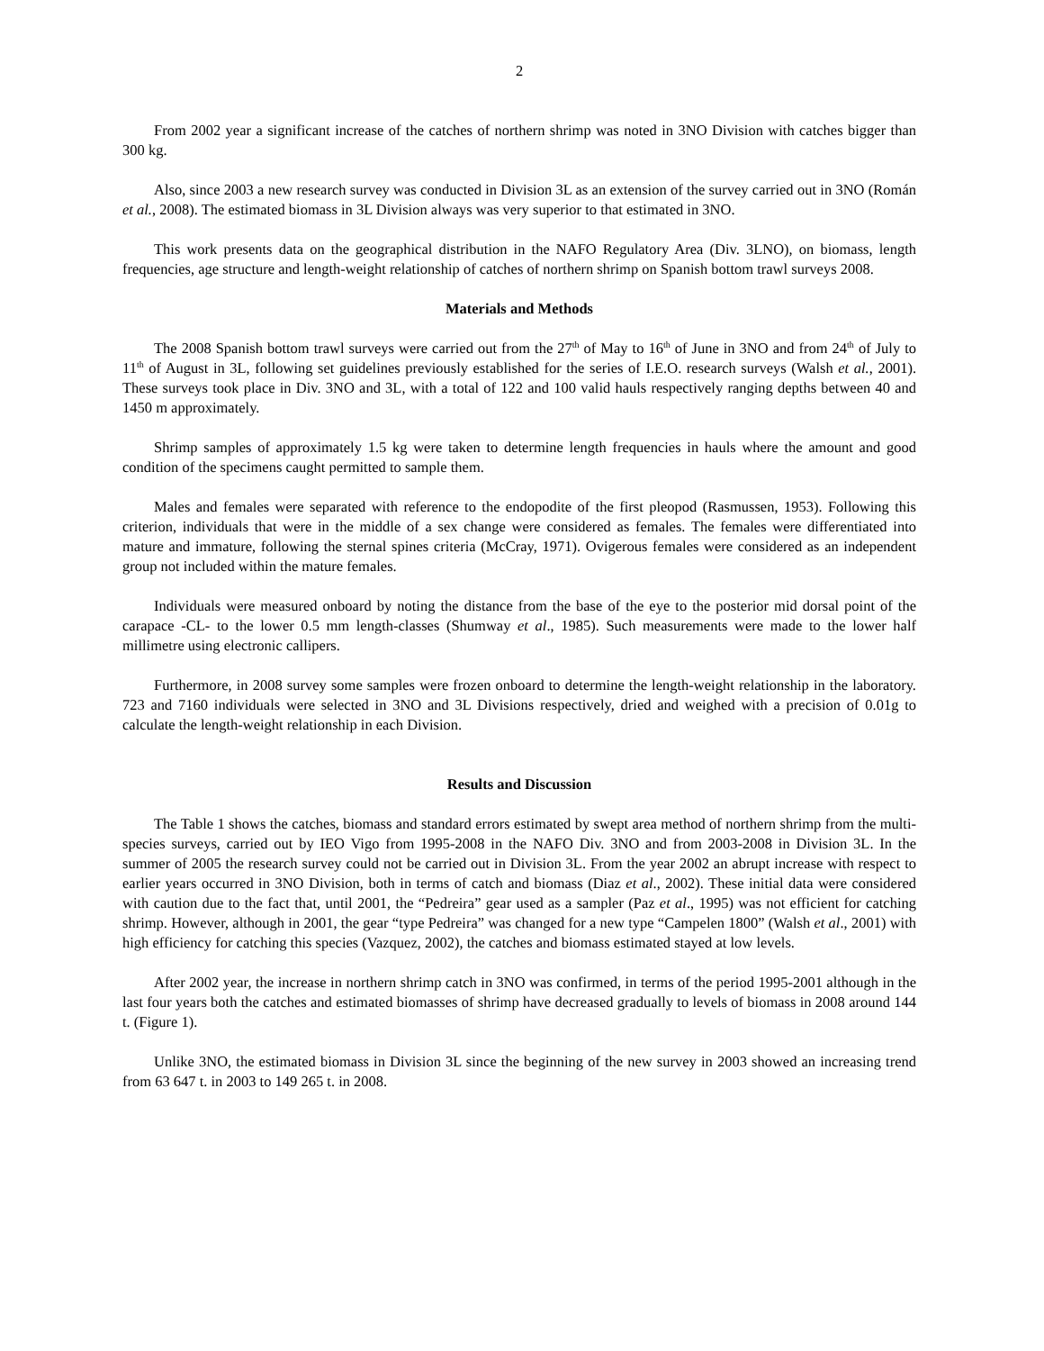2
From 2002 year a significant increase of the catches of northern shrimp was noted in 3NO Division with catches bigger than 300 kg.
Also, since 2003 a new research survey was conducted in Division 3L as an extension of the survey carried out in 3NO (Román et al., 2008). The estimated biomass in 3L Division always was very superior to that estimated in 3NO.
This work presents data on the geographical distribution in the NAFO Regulatory Area (Div. 3LNO), on biomass, length frequencies, age structure and length-weight relationship of catches of northern shrimp on Spanish bottom trawl surveys 2008.
Materials and Methods
The 2008 Spanish bottom trawl surveys were carried out from the 27<sup>th</sup> of May to 16<sup>th</sup> of June in 3NO and from 24<sup>th</sup> of July to 11<sup>th</sup> of August in 3L, following set guidelines previously established for the series of I.E.O. research surveys (Walsh et al., 2001). These surveys took place in Div. 3NO and 3L, with a total of 122 and 100 valid hauls respectively ranging depths between 40 and 1450 m approximately.
Shrimp samples of approximately 1.5 kg were taken to determine length frequencies in hauls where the amount and good condition of the specimens caught permitted to sample them.
Males and females were separated with reference to the endopodite of the first pleopod (Rasmussen, 1953). Following this criterion, individuals that were in the middle of a sex change were considered as females. The females were differentiated into mature and immature, following the sternal spines criteria (McCray, 1971). Ovigerous females were considered as an independent group not included within the mature females.
Individuals were measured onboard by noting the distance from the base of the eye to the posterior mid dorsal point of the carapace -CL- to the lower 0.5 mm length-classes (Shumway et al., 1985). Such measurements were made to the lower half millimetre using electronic callipers.
Furthermore, in 2008 survey some samples were frozen onboard to determine the length-weight relationship in the laboratory. 723 and 7160 individuals were selected in 3NO and 3L Divisions respectively, dried and weighed with a precision of 0.01g to calculate the length-weight relationship in each Division.
Results and Discussion
The Table 1 shows the catches, biomass and standard errors estimated by swept area method of northern shrimp from the multi-species surveys, carried out by IEO Vigo from 1995-2008 in the NAFO Div. 3NO and from 2003-2008 in Division 3L. In the summer of 2005 the research survey could not be carried out in Division 3L. From the year 2002 an abrupt increase with respect to earlier years occurred in 3NO Division, both in terms of catch and biomass (Diaz et al., 2002). These initial data were considered with caution due to the fact that, until 2001, the “Pedreira” gear used as a sampler (Paz et al., 1995) was not efficient for catching shrimp. However, although in 2001, the gear “type Pedreira” was changed for a new type “Campelen 1800” (Walsh et al., 2001) with high efficiency for catching this species (Vazquez, 2002), the catches and biomass estimated stayed at low levels.
After 2002 year, the increase in northern shrimp catch in 3NO was confirmed, in terms of the period 1995-2001 although in the last four years both the catches and estimated biomasses of shrimp have decreased gradually to levels of biomass in 2008 around 144 t. (Figure 1).
Unlike 3NO, the estimated biomass in Division 3L since the beginning of the new survey in 2003 showed an increasing trend from 63 647 t. in 2003 to 149 265 t. in 2008.